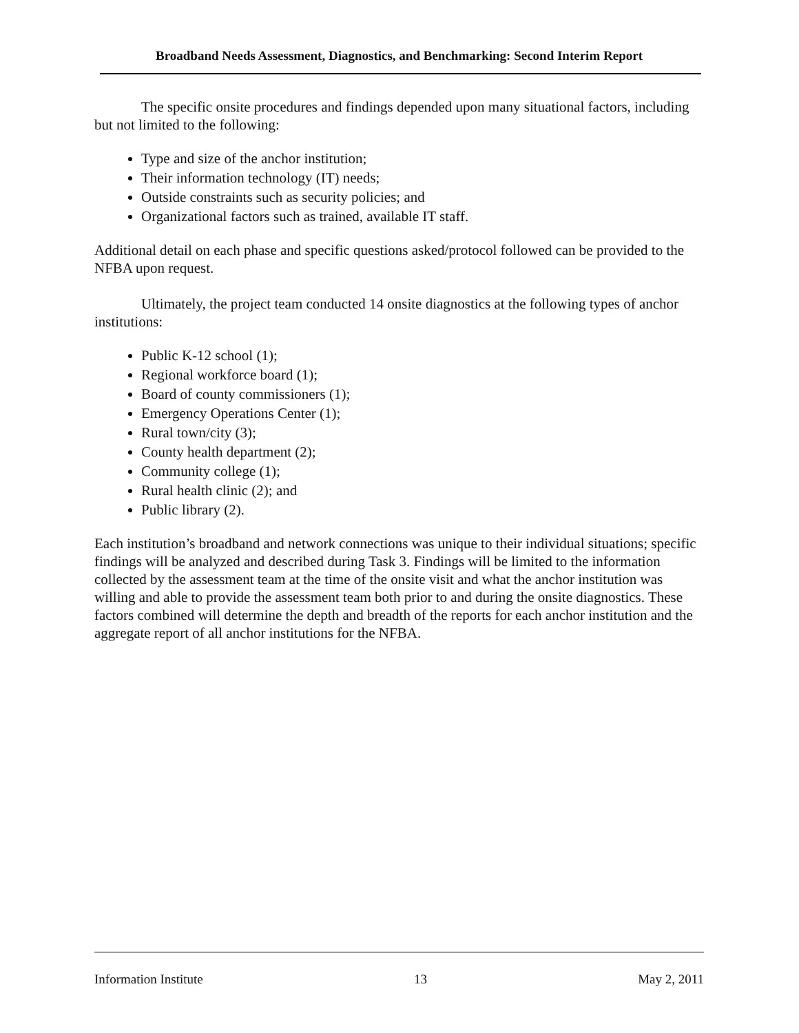Broadband Needs Assessment, Diagnostics, and Benchmarking: Second Interim Report
The specific onsite procedures and findings depended upon many situational factors, including but not limited to the following:
Type and size of the anchor institution;
Their information technology (IT) needs;
Outside constraints such as security policies; and
Organizational factors such as trained, available IT staff.
Additional detail on each phase and specific questions asked/protocol followed can be provided to the NFBA upon request.
Ultimately, the project team conducted 14 onsite diagnostics at the following types of anchor institutions:
Public K-12 school (1);
Regional workforce board (1);
Board of county commissioners (1);
Emergency Operations Center (1);
Rural town/city (3);
County health department (2);
Community college (1);
Rural health clinic (2); and
Public library (2).
Each institution’s broadband and network connections was unique to their individual situations; specific findings will be analyzed and described during Task 3. Findings will be limited to the information collected by the assessment team at the time of the onsite visit and what the anchor institution was willing and able to provide the assessment team both prior to and during the onsite diagnostics. These factors combined will determine the depth and breadth of the reports for each anchor institution and the aggregate report of all anchor institutions for the NFBA.
Information Institute 13 May 2, 2011